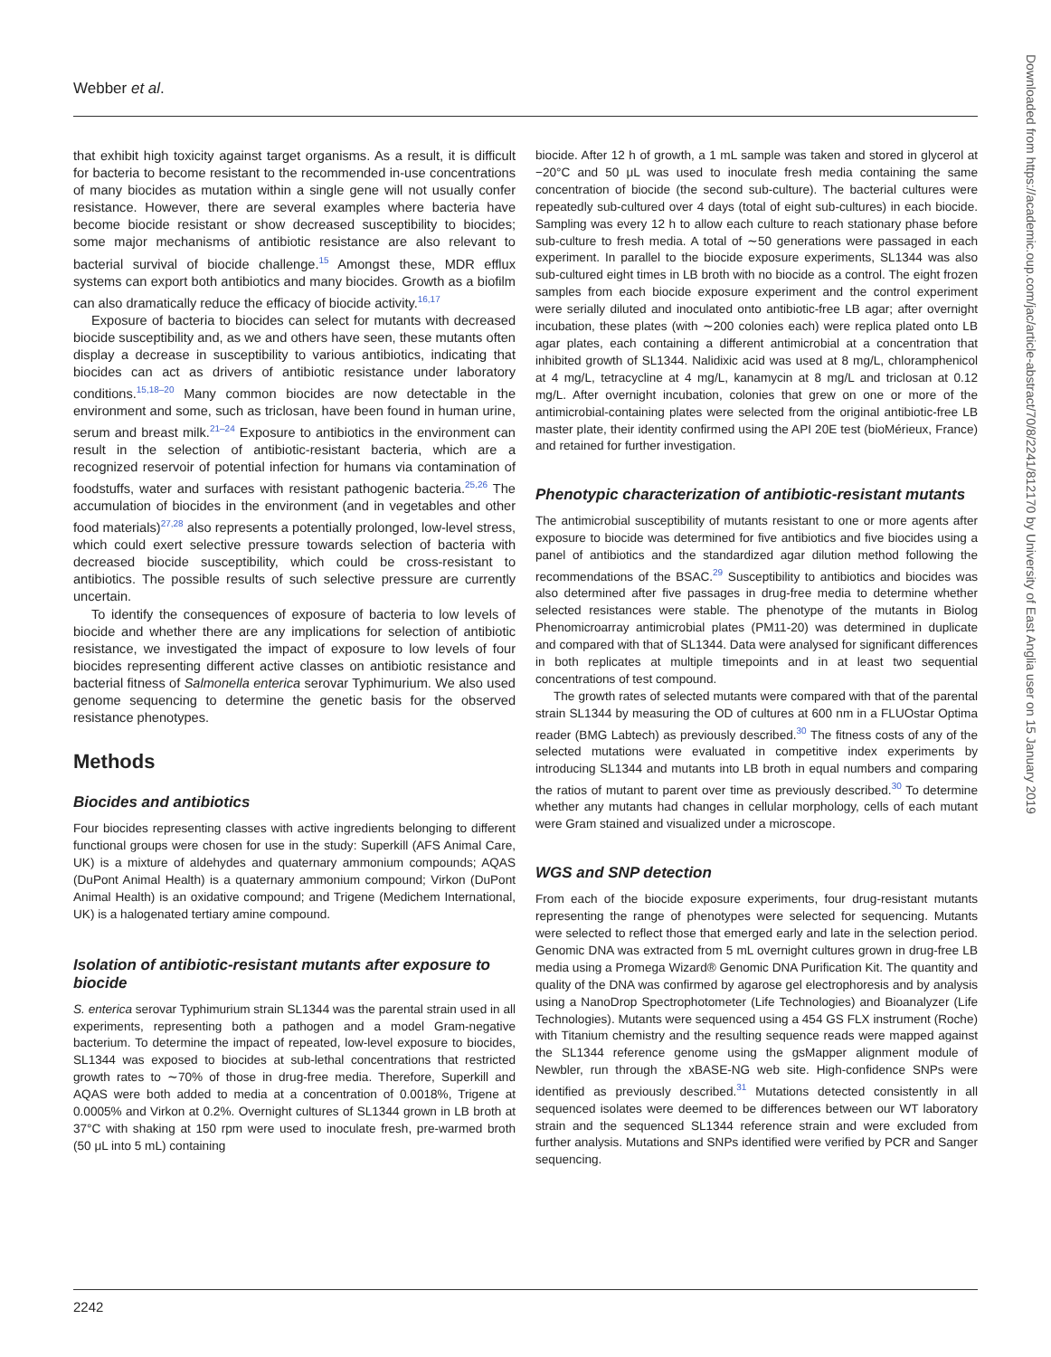Webber et al.
that exhibit high toxicity against target organisms. As a result, it is difficult for bacteria to become resistant to the recommended in-use concentrations of many biocides as mutation within a single gene will not usually confer resistance. However, there are several examples where bacteria have become biocide resistant or show decreased susceptibility to biocides; some major mechanisms of antibiotic resistance are also relevant to bacterial survival of biocide challenge.<sup>15</sup> Amongst these, MDR efflux systems can export both antibiotics and many biocides. Growth as a biofilm can also dramatically reduce the efficacy of biocide activity.<sup>16,17</sup>
Exposure of bacteria to biocides can select for mutants with decreased biocide susceptibility and, as we and others have seen, these mutants often display a decrease in susceptibility to various antibiotics, indicating that biocides can act as drivers of antibiotic resistance under laboratory conditions.<sup>15,18–20</sup> Many common biocides are now detectable in the environment and some, such as triclosan, have been found in human urine, serum and breast milk.<sup>21–24</sup> Exposure to antibiotics in the environment can result in the selection of antibiotic-resistant bacteria, which are a recognized reservoir of potential infection for humans via contamination of foodstuffs, water and surfaces with resistant pathogenic bacteria.<sup>25,26</sup> The accumulation of biocides in the environment (and in vegetables and other food materials)<sup>27,28</sup> also represents a potentially prolonged, low-level stress, which could exert selective pressure towards selection of bacteria with decreased biocide susceptibility, which could be cross-resistant to antibiotics. The possible results of such selective pressure are currently uncertain.
To identify the consequences of exposure of bacteria to low levels of biocide and whether there are any implications for selection of antibiotic resistance, we investigated the impact of exposure to low levels of four biocides representing different active classes on antibiotic resistance and bacterial fitness of Salmonella enterica serovar Typhimurium. We also used genome sequencing to determine the genetic basis for the observed resistance phenotypes.
Methods
Biocides and antibiotics
Four biocides representing classes with active ingredients belonging to different functional groups were chosen for use in the study: Superkill (AFS Animal Care, UK) is a mixture of aldehydes and quaternary ammonium compounds; AQAS (DuPont Animal Health) is a quaternary ammonium compound; Virkon (DuPont Animal Health) is an oxidative compound; and Trigene (Medichem International, UK) is a halogenated tertiary amine compound.
Isolation of antibiotic-resistant mutants after exposure to biocide
S. enterica serovar Typhimurium strain SL1344 was the parental strain used in all experiments, representing both a pathogen and a model Gram-negative bacterium. To determine the impact of repeated, low-level exposure to biocides, SL1344 was exposed to biocides at sub-lethal concentrations that restricted growth rates to ∼70% of those in drug-free media. Therefore, Superkill and AQAS were both added to media at a concentration of 0.0018%, Trigene at 0.0005% and Virkon at 0.2%. Overnight cultures of SL1344 grown in LB broth at 37°C with shaking at 150 rpm were used to inoculate fresh, pre-warmed broth (50 μL into 5 mL) containing
biocide. After 12 h of growth, a 1 mL sample was taken and stored in glycerol at −20°C and 50 μL was used to inoculate fresh media containing the same concentration of biocide (the second sub-culture). The bacterial cultures were repeatedly sub-cultured over 4 days (total of eight sub-cultures) in each biocide. Sampling was every 12 h to allow each culture to reach stationary phase before sub-culture to fresh media. A total of ∼50 generations were passaged in each experiment. In parallel to the biocide exposure experiments, SL1344 was also sub-cultured eight times in LB broth with no biocide as a control. The eight frozen samples from each biocide exposure experiment and the control experiment were serially diluted and inoculated onto antibiotic-free LB agar; after overnight incubation, these plates (with ∼200 colonies each) were replica plated onto LB agar plates, each containing a different antimicrobial at a concentration that inhibited growth of SL1344. Nalidixic acid was used at 8 mg/L, chloramphenicol at 4 mg/L, tetracycline at 4 mg/L, kanamycin at 8 mg/L and triclosan at 0.12 mg/L. After overnight incubation, colonies that grew on one or more of the antimicrobial-containing plates were selected from the original antibiotic-free LB master plate, their identity confirmed using the API 20E test (bioMérieux, France) and retained for further investigation.
Phenotypic characterization of antibiotic-resistant mutants
The antimicrobial susceptibility of mutants resistant to one or more agents after exposure to biocide was determined for five antibiotics and five biocides using a panel of antibiotics and the standardized agar dilution method following the recommendations of the BSAC.<sup>29</sup> Susceptibility to antibiotics and biocides was also determined after five passages in drug-free media to determine whether selected resistances were stable. The phenotype of the mutants in Biolog Phenomicroarray antimicrobial plates (PM11-20) was determined in duplicate and compared with that of SL1344. Data were analysed for significant differences in both replicates at multiple timepoints and in at least two sequential concentrations of test compound.
The growth rates of selected mutants were compared with that of the parental strain SL1344 by measuring the OD of cultures at 600 nm in a FLUOstar Optima reader (BMG Labtech) as previously described.<sup>30</sup> The fitness costs of any of the selected mutations were evaluated in competitive index experiments by introducing SL1344 and mutants into LB broth in equal numbers and comparing the ratios of mutant to parent over time as previously described.<sup>30</sup> To determine whether any mutants had changes in cellular morphology, cells of each mutant were Gram stained and visualized under a microscope.
WGS and SNP detection
From each of the biocide exposure experiments, four drug-resistant mutants representing the range of phenotypes were selected for sequencing. Mutants were selected to reflect those that emerged early and late in the selection period. Genomic DNA was extracted from 5 mL overnight cultures grown in drug-free LB media using a Promega Wizard® Genomic DNA Purification Kit. The quantity and quality of the DNA was confirmed by agarose gel electrophoresis and by analysis using a NanoDrop Spectrophotometer (Life Technologies) and Bioanalyzer (Life Technologies). Mutants were sequenced using a 454 GS FLX instrument (Roche) with Titanium chemistry and the resulting sequence reads were mapped against the SL1344 reference genome using the gsMapper alignment module of Newbler, run through the xBASE-NG web site. High-confidence SNPs were identified as previously described.<sup>31</sup> Mutations detected consistently in all sequenced isolates were deemed to be differences between our WT laboratory strain and the sequenced SL1344 reference strain and were excluded from further analysis. Mutations and SNPs identified were verified by PCR and Sanger sequencing.
2242
Downloaded from https://academic.oup.com/jac/article-abstract/70/8/2241/812170 by University of East Anglia user on 15 January 2019